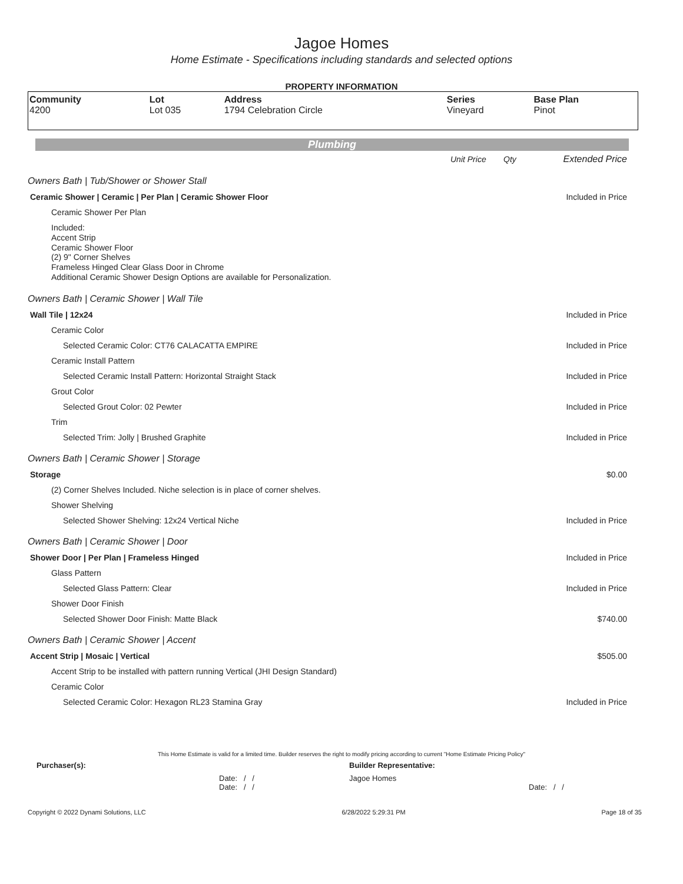Jagoe Homes
Home Estimate - Specifications including standards and selected options
PROPERTY INFORMATION
| Community 4200 | Lot Lot 035 | Address 1794 Celebration Circle | Series Vineyard | Base Plan Pinot |
Plumbing
| | Unit Price | Qty | Extended Price |
| Owners Bath / Tub/Shower or Shower Stall | | | |
| Ceramic Shower / Ceramic / Per Plan / Ceramic Shower Floor | | | Included in Price |
| Ceramic Shower Per Plan | | | |
| Included: Accent Strip Ceramic Shower Floor (2) 9" Corner Shelves Frameless Hinged Clear Glass Door in Chrome Additional Ceramic Shower Design Options are available for Personalization. | | | |
| Owners Bath / Ceramic Shower / Wall Tile | | | |
| Wall Tile / 12x24 | | | Included in Price |
| Ceramic Color | | | |
| Selected Ceramic Color: CT76 CALACATTA EMPIRE | | | Included in Price |
| Ceramic Install Pattern | | | |
| Selected Ceramic Install Pattern: Horizontal Straight Stack | | | Included in Price |
| Grout Color | | | |
| Selected Grout Color: 02 Pewter | | | Included in Price |
| Trim | | | |
| Selected Trim: Jolly / Brushed Graphite | | | Included in Price |
| Owners Bath / Ceramic Shower / Storage | | | |
| Storage | | | $0.00 |
| (2) Corner Shelves Included. Niche selection is in place of corner shelves. | | | |
| Shower Shelving | | | |
| Selected Shower Shelving: 12x24 Vertical Niche | | | Included in Price |
| Owners Bath / Ceramic Shower / Door | | | |
| Shower Door / Per Plan / Frameless Hinged | | | Included in Price |
| Glass Pattern | | | |
| Selected Glass Pattern: Clear | | | Included in Price |
| Shower Door Finish | | | |
| Selected Shower Door Finish: Matte Black | | | $740.00 |
| Owners Bath / Ceramic Shower / Accent | | | |
| Accent Strip / Mosaic / Vertical | | | $505.00 |
| Accent Strip to be installed with pattern running Vertical (JHI Design Standard) | | | |
| Ceramic Color | | | |
| Selected Ceramic Color: Hexagon RL23 Stamina Gray | | | Included in Price |
This Home Estimate is valid for a limited time. Builder reserves the right to modify pricing according to current "Home Estimate Pricing Policy"
| Purchaser(s): | Builder Representative: |
| Date: / / Date: / / | Jagoe Homes Date: / / |
Copyright © 2022 Dynami Solutions, LLC 6/28/2022 5:29:31 PM Page 18 of 35